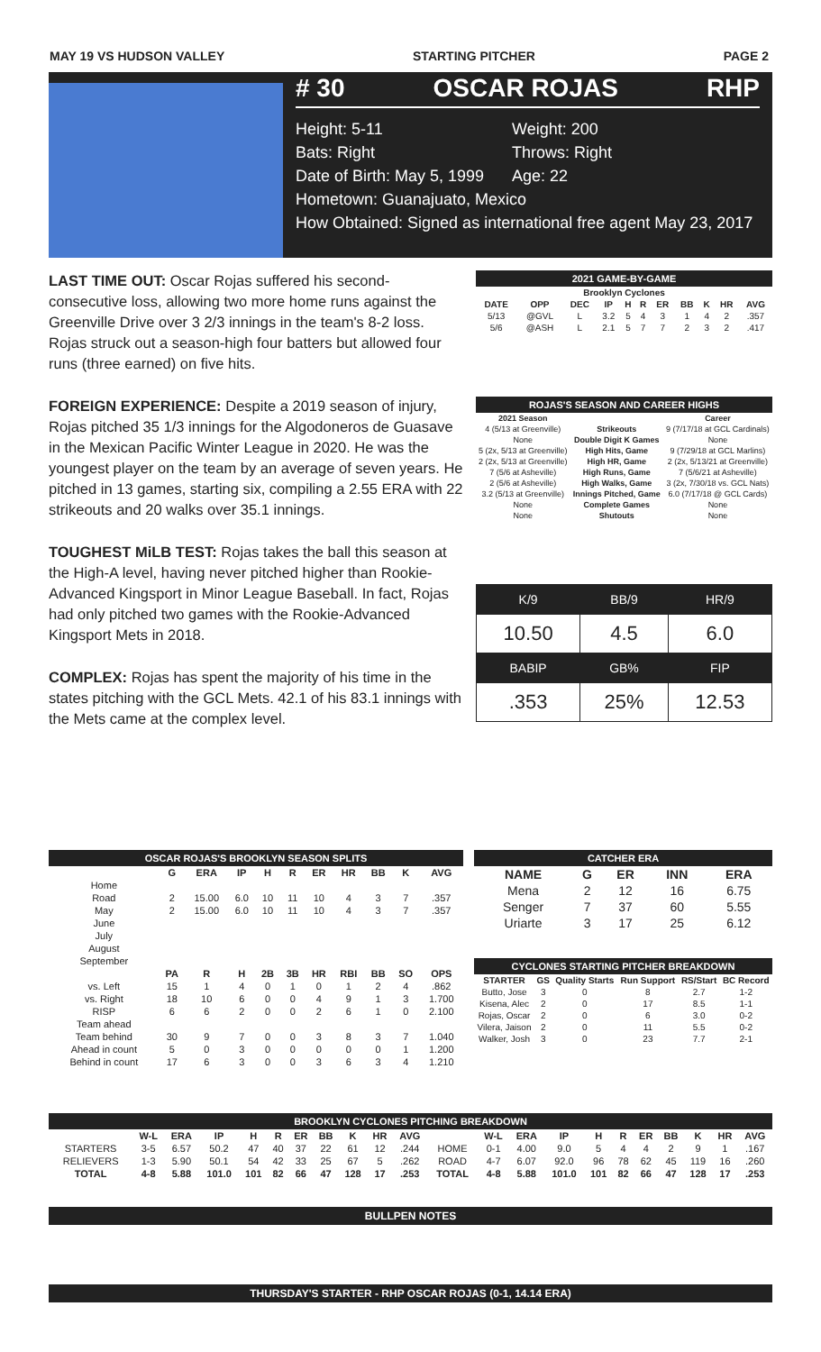MAY 19 VS HUDSON VALLEY STARTING PITCHER PAGE 2
# 30 OSCAR ROJAS RHP
Height: 5-11 Weight: 200 Bats: Right Throws: Right Date of Birth: May 5, 1999 Age: 22
Hometown: Guanajuato, Mexico
How Obtained: Signed as international free agent May 23, 2017
LAST TIME OUT: Oscar Rojas suffered his second-consecutive loss, allowing two more home runs against the Greenville Drive over 3 2/3 innings in the team's 8-2 loss. Rojas struck out a season-high four batters but allowed four runs (three earned) on five hits.
FOREIGN EXPERIENCE: Despite a 2019 season of injury, Rojas pitched 35 1/3 innings for the Algodoneros de Guasave in the Mexican Pacific Winter League in 2020. He was the youngest player on the team by an average of seven years. He pitched in 13 games, starting six, compiling a 2.55 ERA with 22 strikeouts and 20 walks over 35.1 innings.
TOUGHEST MiLB TEST: Rojas takes the ball this season at the High-A level, having never pitched higher than Rookie-Advanced Kingsport in Minor League Baseball. In fact, Rojas had only pitched two games with the Rookie-Advanced Kingsport Mets in 2018.
COMPLEX: Rojas has spent the majority of his time in the states pitching with the GCL Mets. 42.1 of his 83.1 innings with the Mets came at the complex level.
| 2021 GAME-BY-GAME | | | | | | | | | | |
| --- | --- | --- | --- | --- | --- | --- | --- | --- | --- | --- |
| Brooklyn Cyclones | | | | | | | | | | |
| DATE | OPP | DEC | IP | H | R | ER | BB | K | HR | AVG |
| 5/13 | @GVL | L | 3.2 | 5 | 4 | 3 | 1 | 4 | 2 | .357 |
| 5/6 | @ASH | L | 2.1 | 5 | 7 | 7 | 2 | 3 | 2 | .417 |
| ROJAS'S SEASON AND CAREER HIGHS | | |
| --- | --- | --- |
| 2021 Season | | Career |
| 4 (5/13 at Greenville) | Strikeouts | 9 (7/17/18 at GCL Cardinals) |
| None | Double Digit K Games | None |
| 5 (2x, 5/13 at Greenville) | High Hits, Game | 9 (7/29/18 at GCL Marlins) |
| 2 (2x, 5/13 at Greenville) | High HR, Game | 2 (2x, 5/13/21 at Greenville) |
| 7 (5/6 at Asheville) | High Runs, Game | 7 (5/6/21 at Asheville) |
| 2 (5/6 at Asheville) | High Walks, Game | 3 (2x, 7/30/18 vs. GCL Nats) |
| 3.2 (5/13 at Greenville) | Innings Pitched, Game | 6.0 (7/17/18 @ GCL Cards) |
| None | Complete Games | None |
| None | Shutouts | None |
| K/9 | BB/9 | HR/9 |
| 10.50 | 4.5 | 6.0 |
| BABIP | GB% | FIP |
| .353 | 25% | 12.53 |
| OSCAR ROJAS'S BROOKLYN SEASON SPLITS | | | | | | | | | | |
| --- | --- | --- | --- | --- | --- | --- | --- | --- | --- | --- |
| | G | ERA | IP | H | R | ER | HR | BB | K | AVG |
| Home | | | | | | | | | | |
| Road | 2 | 15.00 | 6.0 | 10 | 11 | 10 | 4 | 3 | 7 | .357 |
| May | 2 | 15.00 | 6.0 | 10 | 11 | 10 | 4 | 3 | 7 | .357 |
| June | | | | | | | | | | |
| July | | | | | | | | | | |
| August | | | | | | | | | | |
| September | | | | | | | | | | |
| | PA | R | H | 2B | 3B | HR | RBI | BB | SO | OPS |
| vs. Left | 15 | 1 | 4 | 0 | 1 | 0 | 1 | 2 | 4 | .862 |
| vs. Right | 18 | 10 | 6 | 0 | 0 | 4 | 9 | 1 | 3 | 1.700 |
| RISP | 6 | 6 | 2 | 0 | 0 | 2 | 6 | 1 | 0 | 2.100 |
| Team ahead | | | | | | | | | | |
| Team behind | 30 | 9 | 7 | 0 | 0 | 3 | 8 | 3 | 7 | 1.040 |
| Ahead in count | 5 | 0 | 3 | 0 | 0 | 0 | 0 | 0 | 1 | 1.200 |
| Behind in count | 17 | 6 | 3 | 0 | 0 | 3 | 6 | 3 | 4 | 1.210 |
| CATCHER ERA | | | | |
| --- | --- | --- | --- | --- |
| NAME | G | ER | INN | ERA |
| Mena | 2 | 12 | 16 | 6.75 |
| Senger | 7 | 37 | 60 | 5.55 |
| Uriarte | 3 | 17 | 25 | 6.12 |
| CYCLONES STARTING PITCHER BREAKDOWN | | | | | |
| --- | --- | --- | --- | --- | --- |
| STARTER | GS | Quality Starts | Run Support | RS/Start | BC Record |
| Butto, Jose | 3 | 0 | 8 | 2.7 | 1-2 |
| Kisena, Alec | 2 | 0 | 17 | 8.5 | 1-1 |
| Rojas, Oscar | 2 | 0 | 6 | 3.0 | 0-2 |
| Vilera, Jaison | 2 | 0 | 11 | 5.5 | 0-2 |
| Walker, Josh | 3 | 0 | 23 | 7.7 | 2-1 |
| BROOKLYN CYCLONES PITCHING BREAKDOWN | | | | | | | | | | | | | | | | | | | | | |
| --- | --- | --- | --- | --- | --- | --- | --- | --- | --- | --- | --- | --- | --- | --- | --- | --- | --- | --- | --- | --- | --- |
| | W-L | ERA | IP | H | R | ER | BB | K | HR | AVG | | W-L | ERA | IP | H | R | ER | BB | K | HR | AVG |
| STARTERS | 3-5 | 6.57 | 50.2 | 47 | 40 | 37 | 22 | 61 | 12 | .244 | HOME | 0-1 | 4.00 | 9.0 | 5 | 4 | 4 | 2 | 9 | 1 | .167 |
| RELIEVERS | 1-3 | 5.90 | 50.1 | 54 | 42 | 33 | 25 | 67 | 5 | .262 | ROAD | 4-7 | 6.07 | 92.0 | 96 | 78 | 62 | 45 | 119 | 16 | .260 |
| TOTAL | 4-8 | 5.88 | 101.0 | 101 | 82 | 66 | 47 | 128 | 17 | .253 | TOTAL | 4-8 | 5.88 | 101.0 | 101 | 82 | 66 | 47 | 128 | 17 | .253 |
BULLPEN NOTES
THURSDAY'S STARTER - RHP OSCAR ROJAS (0-1, 14.14 ERA)